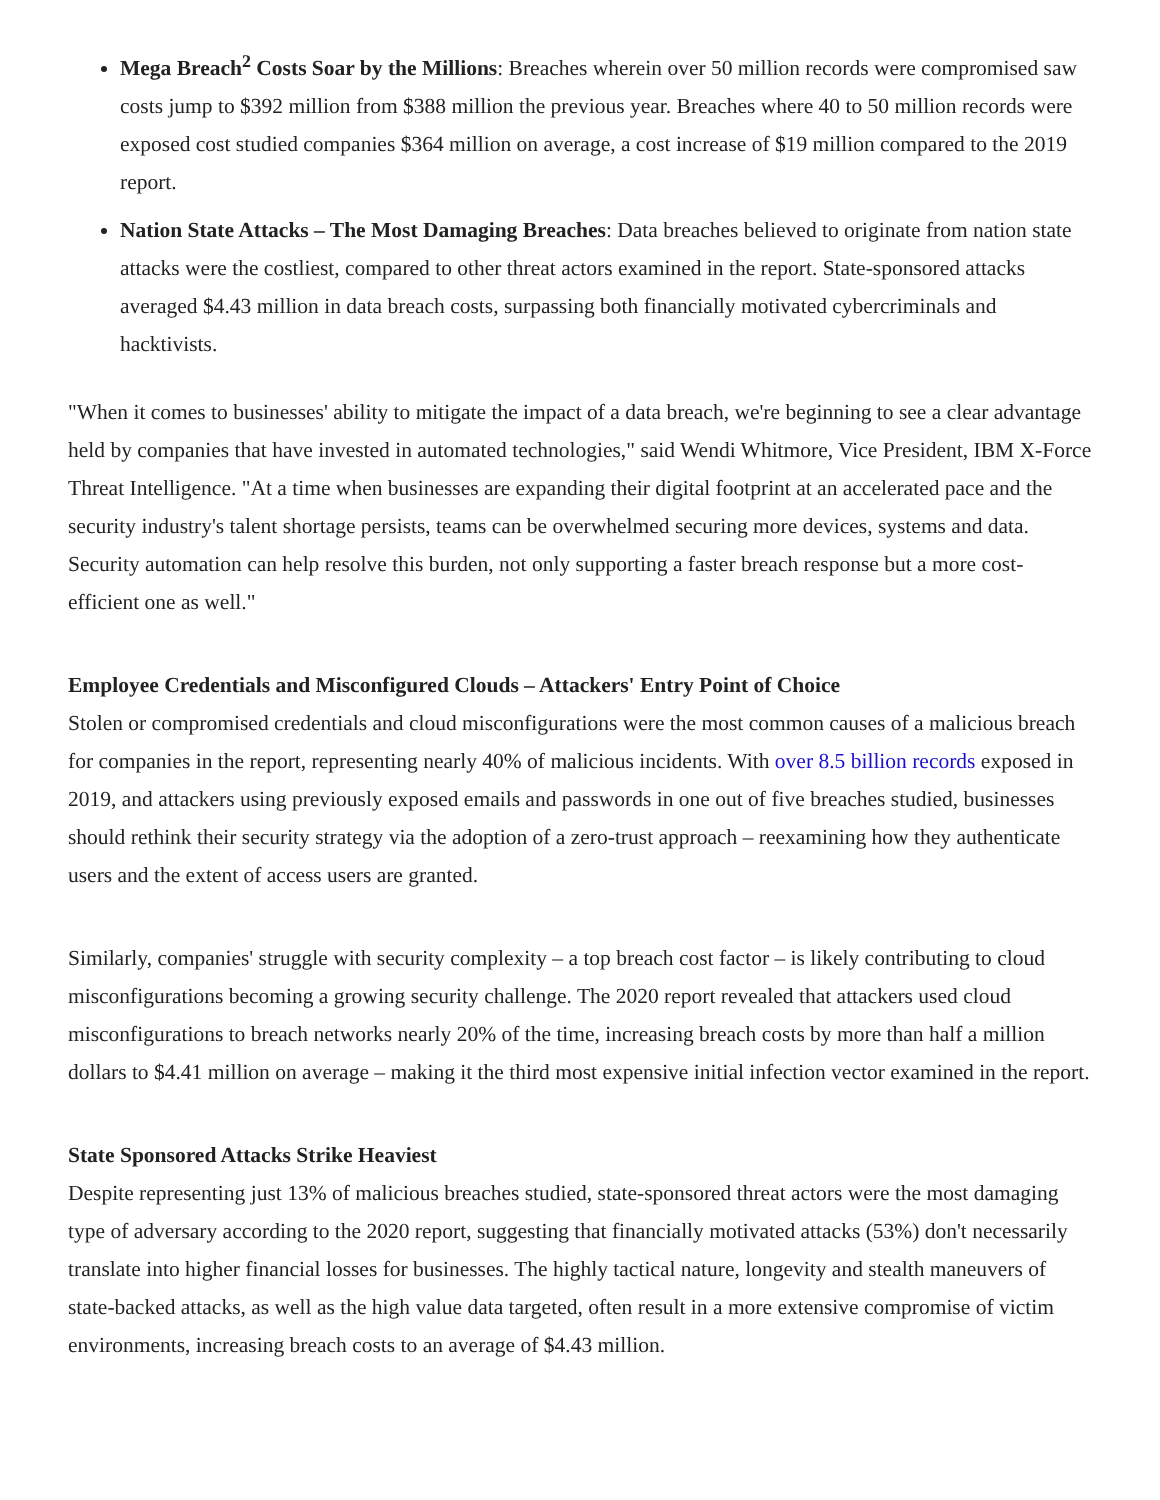Mega Breach<sup>2</sup> Costs Soar by the Millions: Breaches wherein over 50 million records were compromised saw costs jump to $392 million from $388 million the previous year. Breaches where 40 to 50 million records were exposed cost studied companies $364 million on average, a cost increase of $19 million compared to the 2019 report.
Nation State Attacks – The Most Damaging Breaches: Data breaches believed to originate from nation state attacks were the costliest, compared to other threat actors examined in the report. State-sponsored attacks averaged $4.43 million in data breach costs, surpassing both financially motivated cybercriminals and hacktivists.
"When it comes to businesses' ability to mitigate the impact of a data breach, we're beginning to see a clear advantage held by companies that have invested in automated technologies," said Wendi Whitmore, Vice President, IBM X-Force Threat Intelligence. "At a time when businesses are expanding their digital footprint at an accelerated pace and the security industry's talent shortage persists, teams can be overwhelmed securing more devices, systems and data. Security automation can help resolve this burden, not only supporting a faster breach response but a more cost-efficient one as well."
Employee Credentials and Misconfigured Clouds – Attackers' Entry Point of Choice
Stolen or compromised credentials and cloud misconfigurations were the most common causes of a malicious breach for companies in the report, representing nearly 40% of malicious incidents. With over 8.5 billion records exposed in 2019, and attackers using previously exposed emails and passwords in one out of five breaches studied, businesses should rethink their security strategy via the adoption of a zero-trust approach – reexamining how they authenticate users and the extent of access users are granted.
Similarly, companies' struggle with security complexity – a top breach cost factor – is likely contributing to cloud misconfigurations becoming a growing security challenge. The 2020 report revealed that attackers used cloud misconfigurations to breach networks nearly 20% of the time, increasing breach costs by more than half a million dollars to $4.41 million on average – making it the third most expensive initial infection vector examined in the report.
State Sponsored Attacks Strike Heaviest
Despite representing just 13% of malicious breaches studied, state-sponsored threat actors were the most damaging type of adversary according to the 2020 report, suggesting that financially motivated attacks (53%) don't necessarily translate into higher financial losses for businesses. The highly tactical nature, longevity and stealth maneuvers of state-backed attacks, as well as the high value data targeted, often result in a more extensive compromise of victim environments, increasing breach costs to an average of $4.43 million.